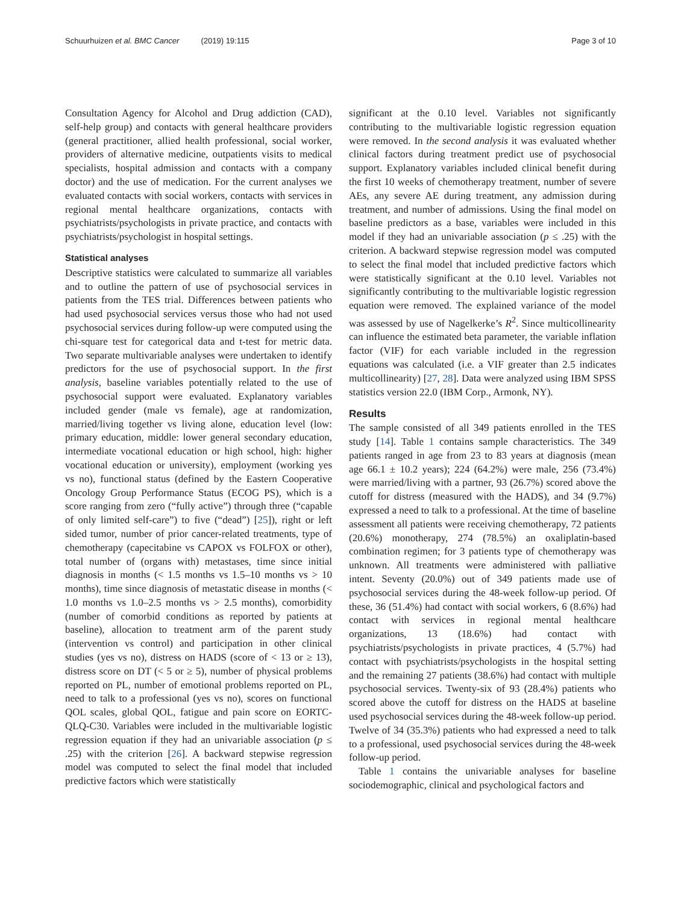Schuurhuizen et al. BMC Cancer (2019) 19:115 Page 3 of 10
Consultation Agency for Alcohol and Drug addiction (CAD), self-help group) and contacts with general healthcare providers (general practitioner, allied health professional, social worker, providers of alternative medicine, outpatients visits to medical specialists, hospital admission and contacts with a company doctor) and the use of medication. For the current analyses we evaluated contacts with social workers, contacts with services in regional mental healthcare organizations, contacts with psychiatrists/psychologists in private practice, and contacts with psychiatrists/psychologist in hospital settings.
Statistical analyses
Descriptive statistics were calculated to summarize all variables and to outline the pattern of use of psychosocial services in patients from the TES trial. Differences between patients who had used psychosocial services versus those who had not used psychosocial services during follow-up were computed using the chi-square test for categorical data and t-test for metric data. Two separate multivariable analyses were undertaken to identify predictors for the use of psychosocial support. In the first analysis, baseline variables potentially related to the use of psychosocial support were evaluated. Explanatory variables included gender (male vs female), age at randomization, married/living together vs living alone, education level (low: primary education, middle: lower general secondary education, intermediate vocational education or high school, high: higher vocational education or university), employment (working yes vs no), functional status (defined by the Eastern Cooperative Oncology Group Performance Status (ECOG PS), which is a score ranging from zero (“fully active”) through three (“capable of only limited self-care”) to five (“dead”) [25]), right or left sided tumor, number of prior cancer-related treatments, type of chemotherapy (capecitabine vs CAPOX vs FOLFOX or other), total number of (organs with) metastases, time since initial diagnosis in months (< 1.5 months vs 1.5–10 months vs > 10 months), time since diagnosis of metastatic disease in months (< 1.0 months vs 1.0–2.5 months vs > 2.5 months), comorbidity (number of comorbid conditions as reported by patients at baseline), allocation to treatment arm of the parent study (intervention vs control) and participation in other clinical studies (yes vs no), distress on HADS (score of < 13 or ≥ 13), distress score on DT (< 5 or ≥ 5), number of physical problems reported on PL, number of emotional problems reported on PL, need to talk to a professional (yes vs no), scores on functional QOL scales, global QOL, fatigue and pain score on EORTC-QLQ-C30. Variables were included in the multivariable logistic regression equation if they had an univariable association (p ≤ .25) with the criterion [26]. A backward stepwise regression model was computed to select the final model that included predictive factors which were statistically
significant at the 0.10 level. Variables not significantly contributing to the multivariable logistic regression equation were removed. In the second analysis it was evaluated whether clinical factors during treatment predict use of psychosocial support. Explanatory variables included clinical benefit during the first 10 weeks of chemotherapy treatment, number of severe AEs, any severe AE during treatment, any admission during treatment, and number of admissions. Using the final model on baseline predictors as a base, variables were included in this model if they had an univariable association (p ≤ .25) with the criterion. A backward stepwise regression model was computed to select the final model that included predictive factors which were statistically significant at the 0.10 level. Variables not significantly contributing to the multivariable logistic regression equation were removed. The explained variance of the model was assessed by use of Nagelkerke’s R<sup>2</sup>. Since multicollinearity can influence the estimated beta parameter, the variable inflation factor (VIF) for each variable included in the regression equations was calculated (i.e. a VIF greater than 2.5 indicates multicollinearity) [27, 28]. Data were analyzed using IBM SPSS statistics version 22.0 (IBM Corp., Armonk, NY).
Results
The sample consisted of all 349 patients enrolled in the TES study [14]. Table 1 contains sample characteristics. The 349 patients ranged in age from 23 to 83 years at diagnosis (mean age 66.1 ± 10.2 years); 224 (64.2%) were male, 256 (73.4%) were married/living with a partner, 93 (26.7%) scored above the cutoff for distress (measured with the HADS), and 34 (9.7%) expressed a need to talk to a professional. At the time of baseline assessment all patients were receiving chemotherapy, 72 patients (20.6%) monotherapy, 274 (78.5%) an oxaliplatin-based combination regimen; for 3 patients type of chemotherapy was unknown. All treatments were administered with palliative intent. Seventy (20.0%) out of 349 patients made use of psychosocial services during the 48-week follow-up period. Of these, 36 (51.4%) had contact with social workers, 6 (8.6%) had contact with services in regional mental healthcare organizations, 13 (18.6%) had contact with psychiatrists/psychologists in private practices, 4 (5.7%) had contact with psychiatrists/psychologists in the hospital setting and the remaining 27 patients (38.6%) had contact with multiple psychosocial services. Twenty-six of 93 (28.4%) patients who scored above the cutoff for distress on the HADS at baseline used psychosocial services during the 48-week follow-up period. Twelve of 34 (35.3%) patients who had expressed a need to talk to a professional, used psychosocial services during the 48-week follow-up period.
Table 1 contains the univariable analyses for baseline sociodemographic, clinical and psychological factors and